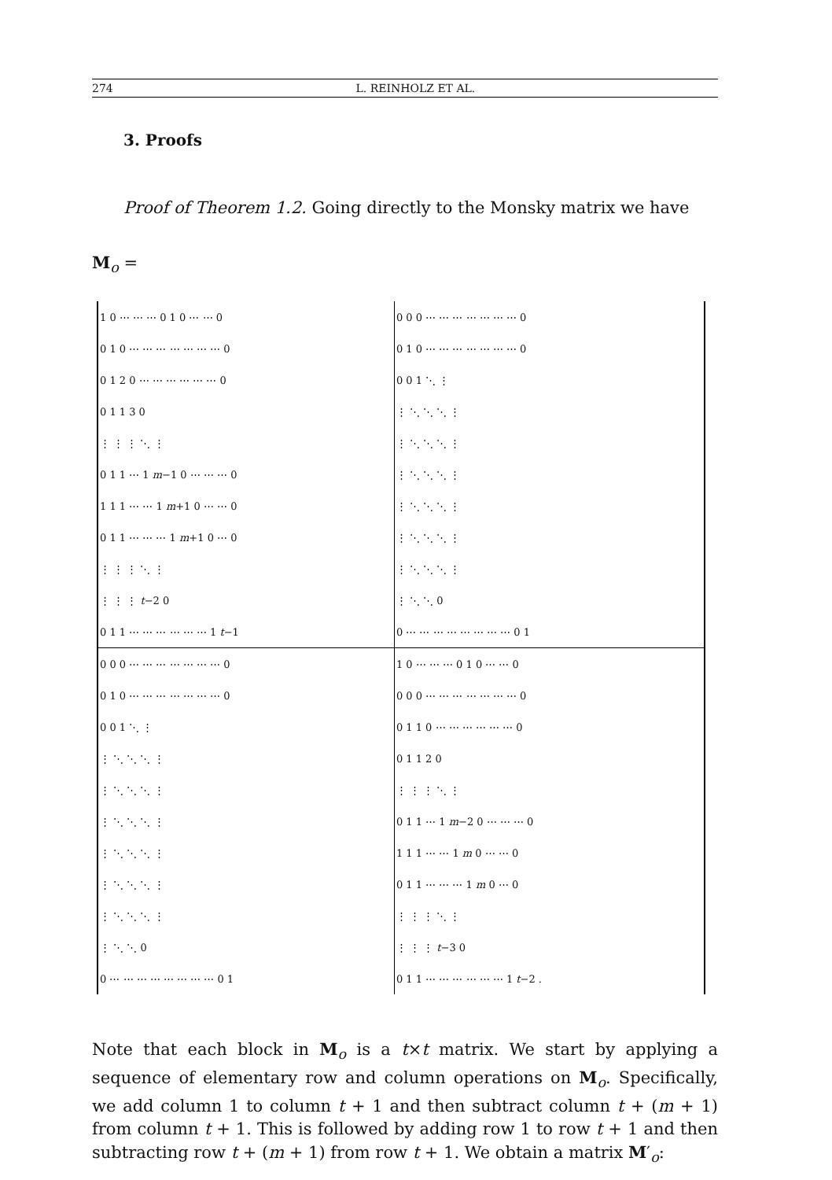274 L. REINHOLZ ET AL.
3. Proofs
Proof of Theorem 1.2. Going directly to the Monsky matrix we have
M<sub>o</sub> =
| 1 0 ⋯ ⋯ ⋯ 0 1 0 ⋯ ⋯ 0 | 0 0 0 ⋯ ⋯ ⋯ ⋯ ⋯ ⋯ ⋯ 0 |
| 0 1 0 ⋯ ⋯ ⋯ ⋯ ⋯ ⋯ ⋯ 0 | 0 1 0 ⋯ ⋯ ⋯ ⋯ ⋯ ⋯ ⋯ 0 |
| 0 1 2 0 ⋯ ⋯ ⋯ ⋯ ⋯ ⋯ 0 | 0 0 1 ⋱ ⋮ |
| 0 1 1 3 0 | ⋮ ⋱ ⋱ ⋱ ⋮ |
| ⋮ ⋮ ⋮ ⋱ ⋮ | ⋮ ⋱ ⋱ ⋱ ⋮ |
| 0 1 1 ⋯ 1 m −1 0 ⋯ ⋯ ⋯ 0 | ⋮ ⋱ ⋱ ⋱ ⋮ |
| 1 1 1 ⋯ ⋯ 1 m +1 0 ⋯ ⋯ 0 | ⋮ ⋱ ⋱ ⋱ ⋮ |
| 0 1 1 ⋯ ⋯ ⋯ 1 m +1 0 ⋯ 0 | ⋮ ⋱ ⋱ ⋱ ⋮ |
| ⋮ ⋮ ⋮ ⋱ ⋮ | ⋮ ⋱ ⋱ ⋱ ⋮ |
| ⋮ ⋮ ⋮ t −2 0 | ⋮ ⋱ ⋱ 0 |
| 0 1 1 ⋯ ⋯ ⋯ ⋯ ⋯ ⋯ 1 t −1 | 0 ⋯ ⋯ ⋯ ⋯ ⋯ ⋯ ⋯ ⋯ 0 1 |
| 0 0 0 ⋯ ⋯ ⋯ ⋯ ⋯ ⋯ ⋯ 0 | 1 0 ⋯ ⋯ ⋯ 0 1 0 ⋯ ⋯ 0 |
| 0 1 0 ⋯ ⋯ ⋯ ⋯ ⋯ ⋯ ⋯ 0 | 0 0 0 ⋯ ⋯ ⋯ ⋯ ⋯ ⋯ ⋯ 0 |
| 0 0 1 ⋱ ⋮ | 0 1 1 0 ⋯ ⋯ ⋯ ⋯ ⋯ ⋯ 0 |
| ⋮ ⋱ ⋱ ⋱ ⋮ | 0 1 1 2 0 |
| ⋮ ⋱ ⋱ ⋱ ⋮ | ⋮ ⋮ ⋮ ⋱ ⋮ |
| ⋮ ⋱ ⋱ ⋱ ⋮ | 0 1 1 ⋯ 1 m −2 0 ⋯ ⋯ ⋯ 0 |
| ⋮ ⋱ ⋱ ⋱ ⋮ | 1 1 1 ⋯ ⋯ 1 m 0 ⋯ ⋯ 0 |
| ⋮ ⋱ ⋱ ⋱ ⋮ | 0 1 1 ⋯ ⋯ ⋯ 1 m 0 ⋯ 0 |
| ⋮ ⋱ ⋱ ⋱ ⋮ | ⋮ ⋮ ⋮ ⋱ ⋮ |
| ⋮ ⋱ ⋱ 0 | ⋮ ⋮ ⋮ t −3 0 |
| 0 ⋯ ⋯ ⋯ ⋯ ⋯ ⋯ ⋯ ⋯ 0 1 | 0 1 1 ⋯ ⋯ ⋯ ⋯ ⋯ ⋯ 1 t −2 . |
Note that each block in M<sub>o</sub> is a t×t matrix. We start by applying a sequence of elementary row and column operations on M<sub>o</sub>. Specifically, we add column 1 to column t + 1 and then subtract column t + (m + 1) from column t + 1. This is followed by adding row 1 to row t + 1 and then subtracting row t + (m + 1) from row t + 1. We obtain a matrix M′<sub>o</sub>: